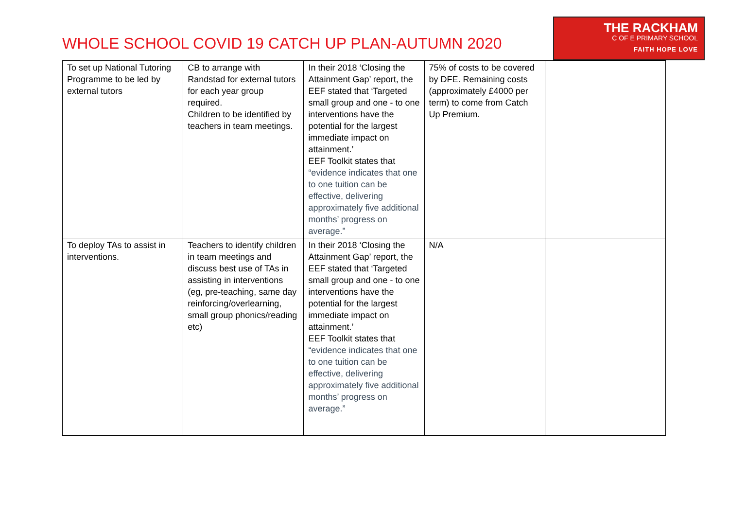WHOLE SCHOOL COVID 19 CATCH UP PLAN-AUTUMN 2020
THE RACKHAM
C OF E PRIMARY SCHOOL
FAITH HOPE LOVE
| To set up National Tutoring Programme to be led by external tutors | CB to arrange with Randstad for external tutors for each year group required. Children to be identified by teachers in team meetings. | In their 2018 ‘Closing the Attainment Gap’ report, the EEF stated that ‘Targeted small group and one - to one interventions have the potential for the largest immediate impact on attainment.’ EEF Toolkit states that “evidence indicates that one to one tuition can be effective, delivering approximately five additional months’ progress on average.” | 75% of costs to be covered by DFE. Remaining costs (approximately £4000 per term) to come from Catch Up Premium. | |
| To deploy TAs to assist in interventions. | Teachers to identify children in team meetings and discuss best use of TAs in assisting in interventions (eg, pre-teaching, same day reinforcing/overlearning, small group phonics/reading etc) | In their 2018 ‘Closing the Attainment Gap’ report, the EEF stated that ‘Targeted small group and one - to one interventions have the potential for the largest immediate impact on attainment.’ EEF Toolkit states that “evidence indicates that one to one tuition can be effective, delivering approximately five additional months’ progress on average.” | N/A | |